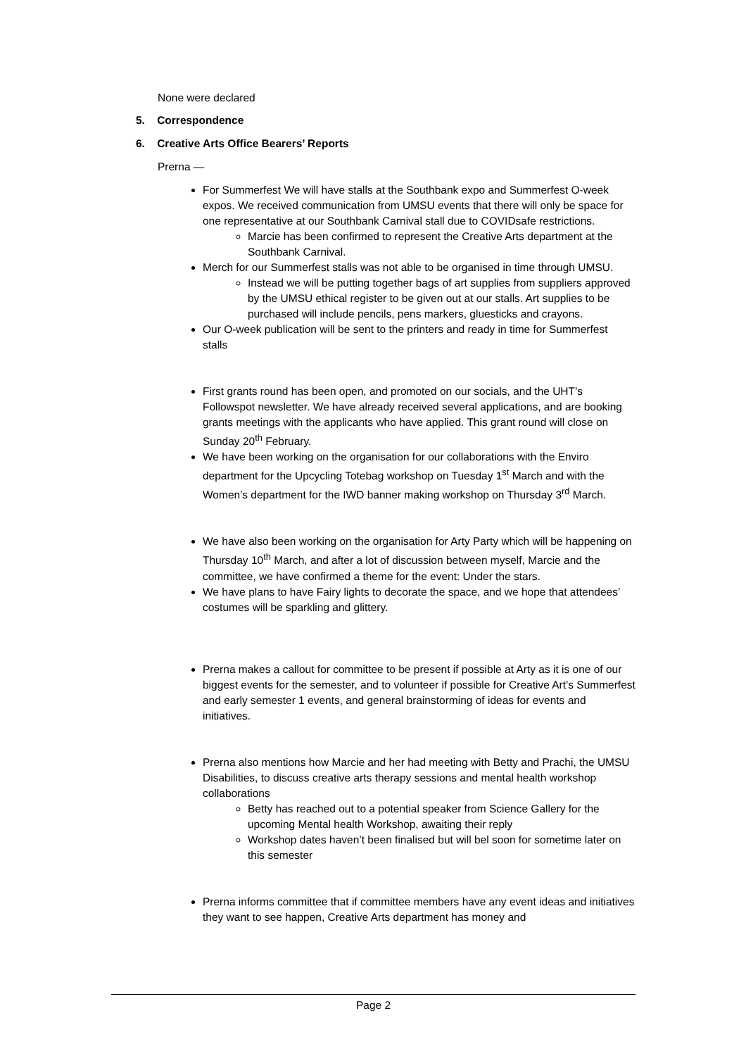None were declared
5. Correspondence
6. Creative Arts Office Bearers’ Reports
Prerna —
For Summerfest We will have stalls at the Southbank expo and Summerfest O-week expos. We received communication from UMSU events that there will only be space for one representative at our Southbank Carnival stall due to COVIDsafe restrictions.
Marcie has been confirmed to represent the Creative Arts department at the Southbank Carnival.
Merch for our Summerfest stalls was not able to be organised in time through UMSU.
Instead we will be putting together bags of art supplies from suppliers approved by the UMSU ethical register to be given out at our stalls. Art supplies to be purchased will include pencils, pens markers, gluesticks and crayons.
Our O-week publication will be sent to the printers and ready in time for Summerfest stalls
First grants round has been open, and promoted on our socials, and the UHT’s Followspot newsletter. We have already received several applications, and are booking grants meetings with the applicants who have applied. This grant round will close on Sunday 20<sup>th</sup> February.
We have been working on the organisation for our collaborations with the Enviro department for the Upcycling Totebag workshop on Tuesday 1<sup>st</sup> March and with the Women’s department for the IWD banner making workshop on Thursday 3<sup>rd</sup> March.
We have also been working on the organisation for Arty Party which will be happening on Thursday 10<sup>th</sup> March, and after a lot of discussion between myself, Marcie and the committee, we have confirmed a theme for the event: Under the stars.
We have plans to have Fairy lights to decorate the space, and we hope that attendees’ costumes will be sparkling and glittery.
Prerna makes a callout for committee to be present if possible at Arty as it is one of our biggest events for the semester, and to volunteer if possible for Creative Art’s Summerfest and early semester 1 events, and general brainstorming of ideas for events and initiatives.
Prerna also mentions how Marcie and her had meeting with Betty and Prachi, the UMSU Disabilities, to discuss creative arts therapy sessions and mental health workshop collaborations
Betty has reached out to a potential speaker from Science Gallery for the upcoming Mental health Workshop, awaiting their reply
Workshop dates haven’t been finalised but will bel soon for sometime later on this semester
Prerna informs committee that if committee members have any event ideas and initiatives they want to see happen, Creative Arts department has money and
Page 2